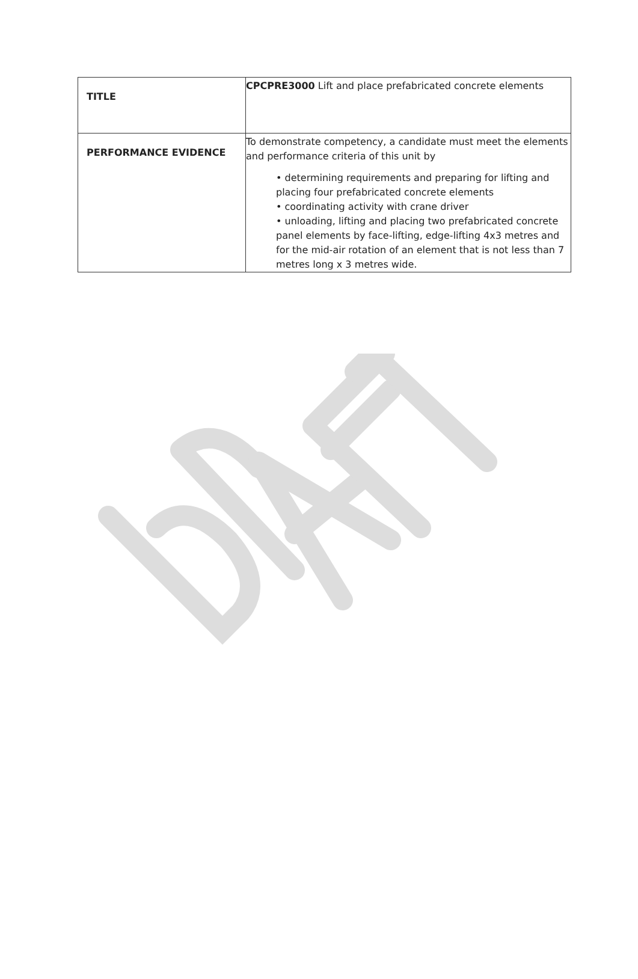| TITLE | CPCPRE3000 Lift and place prefabricated concrete elements |
| PERFORMANCE EVIDENCE | To demonstrate competency, a candidate must meet the elements and performance criteria of this unit by • determining requirements and preparing for lifting and placing four prefabricated concrete elements • coordinating activity with crane driver • unloading, lifting and placing two prefabricated concrete panel elements by face-lifting, edge-lifting 4x3 metres and for the mid-air rotation of an element that is not less than 7 metres long x 3 metres wide. |